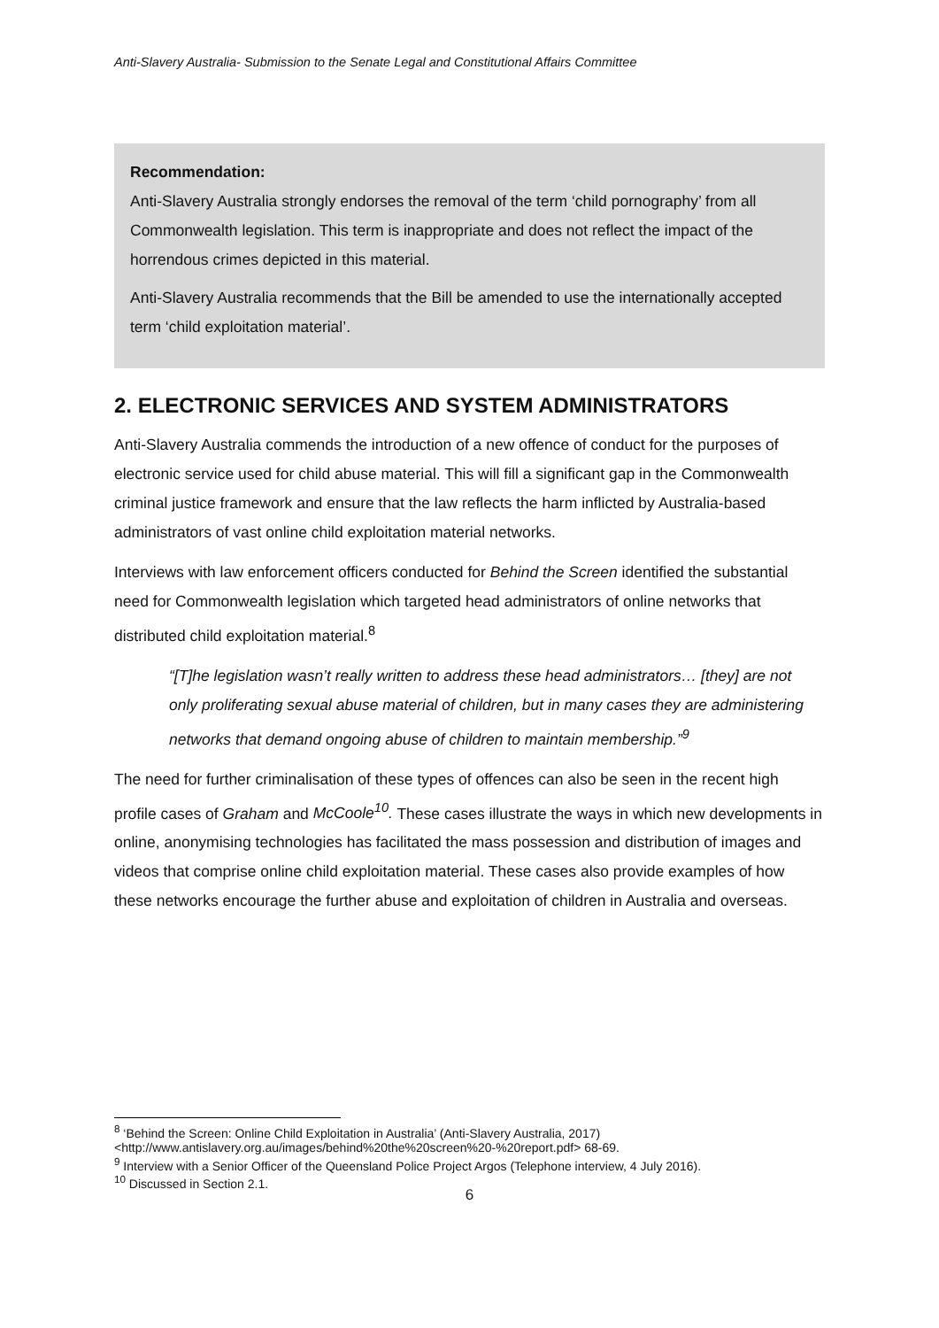Anti-Slavery Australia- Submission to the Senate Legal and Constitutional Affairs Committee
Recommendation:
Anti-Slavery Australia strongly endorses the removal of the term ‘child pornography’ from all Commonwealth legislation. This term is inappropriate and does not reflect the impact of the horrendous crimes depicted in this material.
Anti-Slavery Australia recommends that the Bill be amended to use the internationally accepted term ‘child exploitation material’.
2. ELECTRONIC SERVICES AND SYSTEM ADMINISTRATORS
Anti-Slavery Australia commends the introduction of a new offence of conduct for the purposes of electronic service used for child abuse material. This will fill a significant gap in the Commonwealth criminal justice framework and ensure that the law reflects the harm inflicted by Australia-based administrators of vast online child exploitation material networks.
Interviews with law enforcement officers conducted for Behind the Screen identified the substantial need for Commonwealth legislation which targeted head administrators of online networks that distributed child exploitation material.<sup>8</sup>
“[T]he legislation wasn’t really written to address these head administrators… [they] are not only proliferating sexual abuse material of children, but in many cases they are administering networks that demand ongoing abuse of children to maintain membership.”<sup>9</sup>
The need for further criminalisation of these types of offences can also be seen in the recent high profile cases of Graham and McCoole<sup>10</sup>. These cases illustrate the ways in which new developments in online, anonymising technologies has facilitated the mass possession and distribution of images and videos that comprise online child exploitation material. These cases also provide examples of how these networks encourage the further abuse and exploitation of children in Australia and overseas.
<sup>8</sup> ‘Behind the Screen: Online Child Exploitation in Australia’ (Anti-Slavery Australia, 2017) <http://www.antislavery.org.au/images/behind%20the%20screen%20-%20report.pdf> 68-69.
<sup>9</sup> Interview with a Senior Officer of the Queensland Police Project Argos (Telephone interview, 4 July 2016).
<sup>10</sup> Discussed in Section 2.1.
6